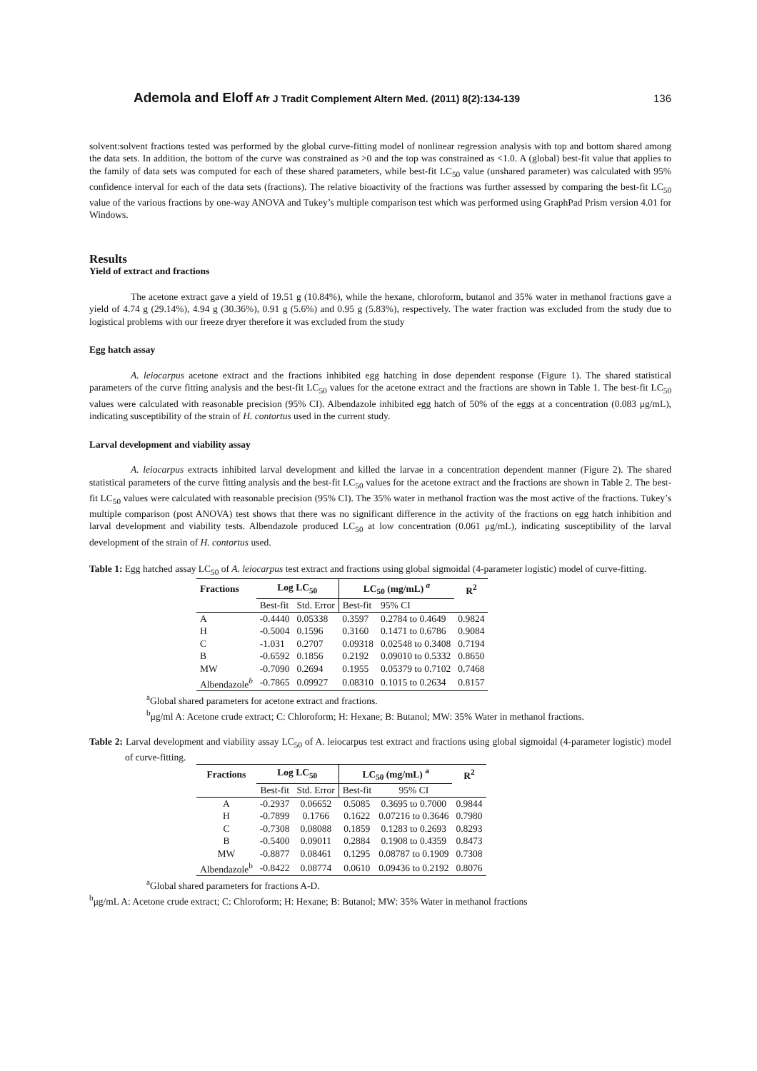Ademola and Eloff Afr J Tradit Complement Altern Med. (2011) 8(2):134-139 136
solvent:solvent fractions tested was performed by the global curve-fitting model of nonlinear regression analysis with top and bottom shared among the data sets. In addition, the bottom of the curve was constrained as >0 and the top was constrained as <1.0. A (global) best-fit value that applies to the family of data sets was computed for each of these shared parameters, while best-fit LC<sub>50</sub> value (unshared parameter) was calculated with 95% confidence interval for each of the data sets (fractions). The relative bioactivity of the fractions was further assessed by comparing the best-fit LC<sub>50</sub> value of the various fractions by one-way ANOVA and Tukey’s multiple comparison test which was performed using GraphPad Prism version 4.01 for Windows.
Results
Yield of extract and fractions
The acetone extract gave a yield of 19.51 g (10.84%), while the hexane, chloroform, butanol and 35% water in methanol fractions gave a yield of 4.74 g (29.14%), 4.94 g (30.36%), 0.91 g (5.6%) and 0.95 g (5.83%), respectively. The water fraction was excluded from the study due to logistical problems with our freeze dryer therefore it was excluded from the study
Egg hatch assay
A. leiocarpus acetone extract and the fractions inhibited egg hatching in dose dependent response (Figure 1). The shared statistical parameters of the curve fitting analysis and the best-fit LC<sub>50</sub> values for the acetone extract and the fractions are shown in Table 1. The best-fit LC<sub>50</sub> values were calculated with reasonable precision (95% CI). Albendazole inhibited egg hatch of 50% of the eggs at a concentration (0.083 μg/mL), indicating susceptibility of the strain of H. contortus used in the current study.
Larval development and viability assay
A. leiocarpus extracts inhibited larval development and killed the larvae in a concentration dependent manner (Figure 2). The shared statistical parameters of the curve fitting analysis and the best-fit LC<sub>50</sub> values for the acetone extract and the fractions are shown in Table 2. The best-fit LC<sub>50</sub> values were calculated with reasonable precision (95% CI). The 35% water in methanol fraction was the most active of the fractions. Tukey’s multiple comparison (post ANOVA) test shows that there was no significant difference in the activity of the fractions on egg hatch inhibition and larval development and viability tests. Albendazole produced LC<sub>50</sub> at low concentration (0.061 μg/mL), indicating susceptibility of the larval development of the strain of H. contortus used.
Table 1: Egg hatched assay LC<sub>50</sub> of A. leiocarpus test extract and fractions using global sigmoidal (4-parameter logistic) model of curve-fitting.
| Fractions | Log LC<sub>50</sub> | | LC<sub>50</sub> (mg/mL) <sup>a</sup> | | R<sup>2</sup> |
| --- | --- | --- | --- | --- | --- |
| | Best-fit | Std. Error | Best-fit | 95% CI | |
| A | -0.4440 | 0.05338 | 0.3597 | 0.2784 to 0.4649 | 0.9824 |
| H | -0.5004 | 0.1596 | 0.3160 | 0.1471 to 0.6786 | 0.9084 |
| C | -1.031 | 0.2707 | 0.09318 | 0.02548 to 0.3408 | 0.7194 |
| B | -0.6592 | 0.1856 | 0.2192 | 0.09010 to 0.5332 | 0.8650 |
| MW | -0.7090 | 0.2694 | 0.1955 | 0.05379 to 0.7102 | 0.7468 |
| Albendazole<sup>b</sup> | -0.7865 | 0.09927 | 0.08310 | 0.1015 to 0.2634 | 0.8157 |
<sup>a</sup> Global shared parameters for acetone extract and fractions.
<sup>b</sup> μg/ml A: Acetone crude extract; C: Chloroform; H: Hexane; B: Butanol; MW: 35% Water in methanol fractions.
Table 2: Larval development and viability assay LC<sub>50</sub> of A. leiocarpus test extract and fractions using global sigmoidal (4-parameter logistic) model of curve-fitting.
| Fractions | Log LC<sub>50</sub> | | LC<sub>50</sub> (mg/mL) <sup>a</sup> | | R<sup>2</sup> |
| --- | --- | --- | --- | --- | --- |
| | Best-fit | Std. Error | Best-fit | 95% CI | |
| A | -0.2937 | 0.06652 | 0.5085 | 0.3695 to 0.7000 | 0.9844 |
| H | -0.7899 | 0.1766 | 0.1622 | 0.07216 to 0.3646 | 0.7980 |
| C | -0.7308 | 0.08088 | 0.1859 | 0.1283 to 0.2693 | 0.8293 |
| B | -0.5400 | 0.09011 | 0.2884 | 0.1908 to 0.4359 | 0.8473 |
| MW | -0.8877 | 0.08461 | 0.1295 | 0.08787 to 0.1909 | 0.7308 |
| Albendazole<sup>b</sup> | -0.8422 | 0.08774 | 0.0610 | 0.09436 to 0.2192 | 0.8076 |
<sup>a</sup> Global shared parameters for fractions A-D.
<sup>b</sup> μg/mL A: Acetone crude extract; C: Chloroform; H: Hexane; B: Butanol; MW: 35% Water in methanol fractions